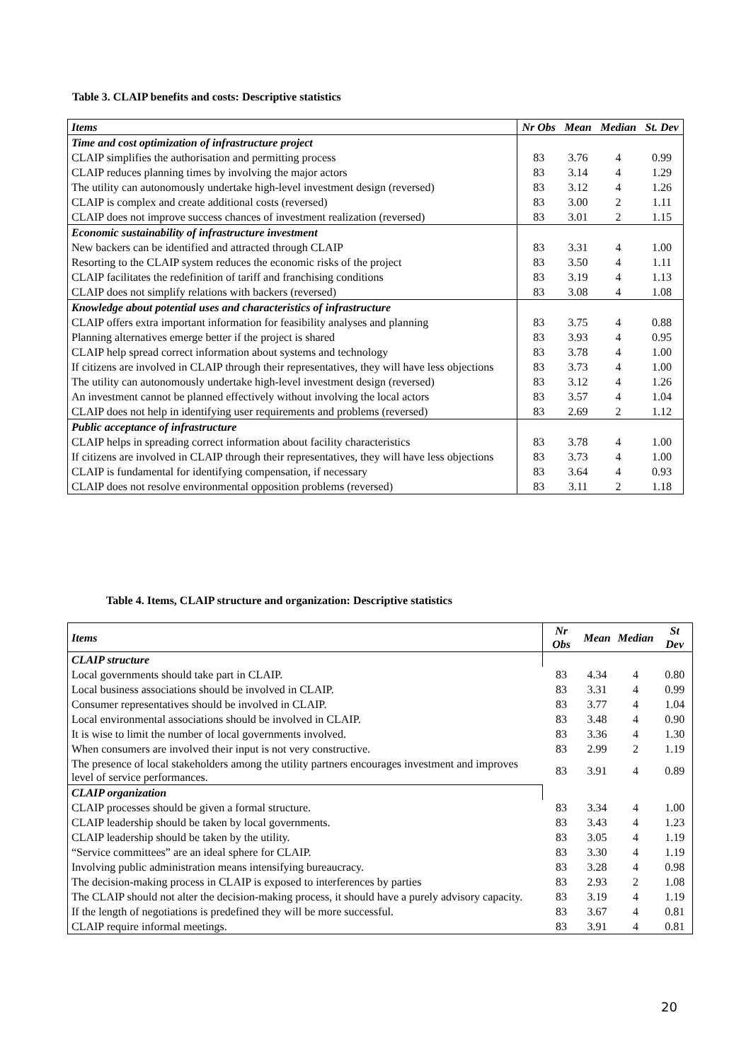Table 3. CLAIP benefits and costs: Descriptive statistics
| Items | Nr Obs | Mean | Median | St. Dev |
| --- | --- | --- | --- | --- |
| Time and cost optimization of infrastructure project | | | | |
| CLAIP simplifies the authorisation and permitting process | 83 | 3.76 | 4 | 0.99 |
| CLAIP reduces planning times by involving the major actors | 83 | 3.14 | 4 | 1.29 |
| The utility can autonomously undertake high-level investment design (reversed) | 83 | 3.12 | 4 | 1.26 |
| CLAIP is complex and create additional costs (reversed) | 83 | 3.00 | 2 | 1.11 |
| CLAIP does not improve success chances of investment realization (reversed) | 83 | 3.01 | 2 | 1.15 |
| Economic sustainability of infrastructure investment | | | | |
| New backers can be identified and attracted through CLAIP | 83 | 3.31 | 4 | 1.00 |
| Resorting to the CLAIP system reduces the economic risks of the project | 83 | 3.50 | 4 | 1.11 |
| CLAIP facilitates the redefinition of tariff and franchising conditions | 83 | 3.19 | 4 | 1.13 |
| CLAIP does not simplify relations with backers (reversed) | 83 | 3.08 | 4 | 1.08 |
| Knowledge about potential uses and characteristics of infrastructure | | | | |
| CLAIP offers extra important information for feasibility analyses and planning | 83 | 3.75 | 4 | 0.88 |
| Planning alternatives emerge better if the project is shared | 83 | 3.93 | 4 | 0.95 |
| CLAIP help spread correct information about systems and technology | 83 | 3.78 | 4 | 1.00 |
| If citizens are involved in CLAIP through their representatives, they will have less objections | 83 | 3.73 | 4 | 1.00 |
| The utility can autonomously undertake high-level investment design (reversed) | 83 | 3.12 | 4 | 1.26 |
| An investment cannot be planned effectively without involving the local actors | 83 | 3.57 | 4 | 1.04 |
| CLAIP does not help in identifying user requirements and problems (reversed) | 83 | 2.69 | 2 | 1.12 |
| Public acceptance of infrastructure | | | | |
| CLAIP helps in spreading correct information about facility characteristics | 83 | 3.78 | 4 | 1.00 |
| If citizens are involved in CLAIP through their representatives, they will have less objections | 83 | 3.73 | 4 | 1.00 |
| CLAIP is fundamental for identifying compensation, if necessary | 83 | 3.64 | 4 | 0.93 |
| CLAIP does not resolve environmental opposition problems (reversed) | 83 | 3.11 | 2 | 1.18 |
Table 4. Items, CLAIP structure and organization: Descriptive statistics
| Items | Nr Obs | Mean | Median | St Dev |
| --- | --- | --- | --- | --- |
| CLAIP structure | | | | |
| Local governments should take part in CLAIP. | 83 | 4.34 | 4 | 0.80 |
| Local business associations should be involved in CLAIP. | 83 | 3.31 | 4 | 0.99 |
| Consumer representatives should be involved in CLAIP. | 83 | 3.77 | 4 | 1.04 |
| Local environmental associations should be involved in CLAIP. | 83 | 3.48 | 4 | 0.90 |
| It is wise to limit the number of local governments involved. | 83 | 3.36 | 4 | 1.30 |
| When consumers are involved their input is not very constructive. | 83 | 2.99 | 2 | 1.19 |
| The presence of local stakeholders among the utility partners encourages investment and improves level of service performances. | 83 | 3.91 | 4 | 0.89 |
| CLAIP organization | | | | |
| CLAIP processes should be given a formal structure. | 83 | 3.34 | 4 | 1.00 |
| CLAIP leadership should be taken by local governments. | 83 | 3.43 | 4 | 1.23 |
| CLAIP leadership should be taken by the utility. | 83 | 3.05 | 4 | 1.19 |
| “Service committees” are an ideal sphere for CLAIP. | 83 | 3.30 | 4 | 1.19 |
| Involving public administration means intensifying bureaucracy. | 83 | 3.28 | 4 | 0.98 |
| The decision-making process in CLAIP is exposed to interferences by parties | 83 | 2.93 | 2 | 1.08 |
| The CLAIP should not alter the decision-making process, it should have a purely advisory capacity. | 83 | 3.19 | 4 | 1.19 |
| If the length of negotiations is predefined they will be more successful. | 83 | 3.67 | 4 | 0.81 |
| CLAIP require informal meetings. | 83 | 3.91 | 4 | 0.81 |
20